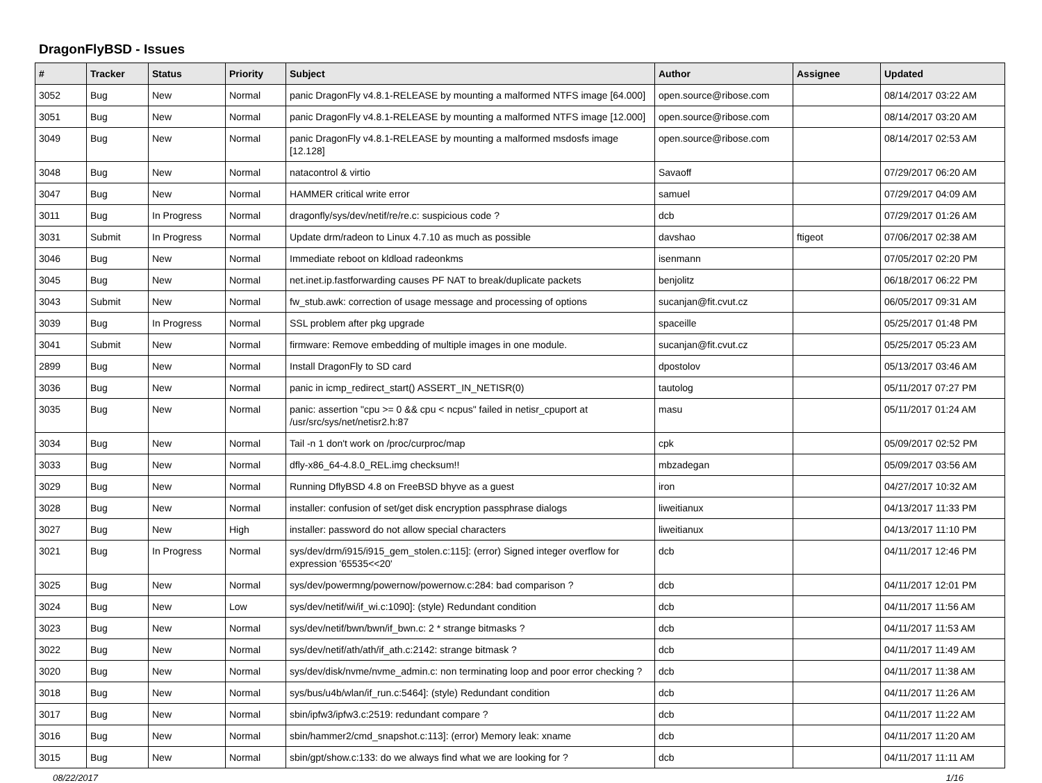DragonFlyBSD - Issues
| # | Tracker | Status | Priority | Subject | Author | Assignee | Updated |
| --- | --- | --- | --- | --- | --- | --- | --- |
| 3052 | Bug | New | Normal | panic DragonFly v4.8.1-RELEASE by mounting a malformed NTFS image [64.000] | open.source@ribose.com | | 08/14/2017 03:22 AM |
| 3051 | Bug | New | Normal | panic DragonFly v4.8.1-RELEASE by mounting a malformed NTFS image [12.000] | open.source@ribose.com | | 08/14/2017 03:20 AM |
| 3049 | Bug | New | Normal | panic DragonFly v4.8.1-RELEASE by mounting a malformed msdosfs image [12.128] | open.source@ribose.com | | 08/14/2017 02:53 AM |
| 3048 | Bug | New | Normal | natacontrol & virtio | Savaoff | | 07/29/2017 06:20 AM |
| 3047 | Bug | New | Normal | HAMMER critical write error | samuel | | 07/29/2017 04:09 AM |
| 3011 | Bug | In Progress | Normal | dragonfly/sys/dev/netif/re/re.c: suspicious code ? | dcb | | 07/29/2017 01:26 AM |
| 3031 | Submit | In Progress | Normal | Update drm/radeon to Linux 4.7.10 as much as possible | davshao | ftigeot | 07/06/2017 02:38 AM |
| 3046 | Bug | New | Normal | Immediate reboot on kldload radeonkms | isenmann | | 07/05/2017 02:20 PM |
| 3045 | Bug | New | Normal | net.inet.ip.fastforwarding causes PF NAT to break/duplicate packets | benjolitz | | 06/18/2017 06:22 PM |
| 3043 | Submit | New | Normal | fw_stub.awk: correction of usage message and processing of options | sucanjan@fit.cvut.cz | | 06/05/2017 09:31 AM |
| 3039 | Bug | In Progress | Normal | SSL problem after pkg upgrade | spaceille | | 05/25/2017 01:48 PM |
| 3041 | Submit | New | Normal | firmware: Remove embedding of multiple images in one module. | sucanjan@fit.cvut.cz | | 05/25/2017 05:23 AM |
| 2899 | Bug | New | Normal | Install DragonFly to SD card | dpostolov | | 05/13/2017 03:46 AM |
| 3036 | Bug | New | Normal | panic in icmp_redirect_start() ASSERT_IN_NETISR(0) | tautolog | | 05/11/2017 07:27 PM |
| 3035 | Bug | New | Normal | panic: assertion "cpu >= 0 && cpu < ncpus" failed in netisr_cpuport at /usr/src/sys/net/netisr2.h:87 | masu | | 05/11/2017 01:24 AM |
| 3034 | Bug | New | Normal | Tail -n 1 don't work on /proc/curproc/map | cpk | | 05/09/2017 02:52 PM |
| 3033 | Bug | New | Normal | dfly-x86_64-4.8.0_REL.img checksum!! | mbzadegan | | 05/09/2017 03:56 AM |
| 3029 | Bug | New | Normal | Running DflyBSD 4.8 on FreeBSD bhyve as a guest | iron | | 04/27/2017 10:32 AM |
| 3028 | Bug | New | Normal | installer: confusion of set/get disk encryption passphrase dialogs | liweitianux | | 04/13/2017 11:33 PM |
| 3027 | Bug | New | High | installer: password do not allow special characters | liweitianux | | 04/13/2017 11:10 PM |
| 3021 | Bug | In Progress | Normal | sys/dev/drm/i915/i915_gem_stolen.c:115]: (error) Signed integer overflow for expression '65535<<20' | dcb | | 04/11/2017 12:46 PM |
| 3025 | Bug | New | Normal | sys/dev/powermng/powernow/powernow.c:284: bad comparison ? | dcb | | 04/11/2017 12:01 PM |
| 3024 | Bug | New | Low | sys/dev/netif/wi/if_wi.c:1090]: (style) Redundant condition | dcb | | 04/11/2017 11:56 AM |
| 3023 | Bug | New | Normal | sys/dev/netif/bwn/bwn/if_bwn.c: 2 * strange bitmasks ? | dcb | | 04/11/2017 11:53 AM |
| 3022 | Bug | New | Normal | sys/dev/netif/ath/ath/if_ath.c:2142: strange bitmask ? | dcb | | 04/11/2017 11:49 AM |
| 3020 | Bug | New | Normal | sys/dev/disk/nvme/nvme_admin.c: non terminating loop and poor error checking ? | dcb | | 04/11/2017 11:38 AM |
| 3018 | Bug | New | Normal | sys/bus/u4b/wlan/if_run.c:5464]: (style) Redundant condition | dcb | | 04/11/2017 11:26 AM |
| 3017 | Bug | New | Normal | sbin/ipfw3/ipfw3.c:2519: redundant compare ? | dcb | | 04/11/2017 11:22 AM |
| 3016 | Bug | New | Normal | sbin/hammer2/cmd_snapshot.c:113]: (error) Memory leak: xname | dcb | | 04/11/2017 11:20 AM |
| 3015 | Bug | New | Normal | sbin/gpt/show.c:133: do we always find what we are looking for ? | dcb | | 04/11/2017 11:11 AM |
08/22/2017 1/16